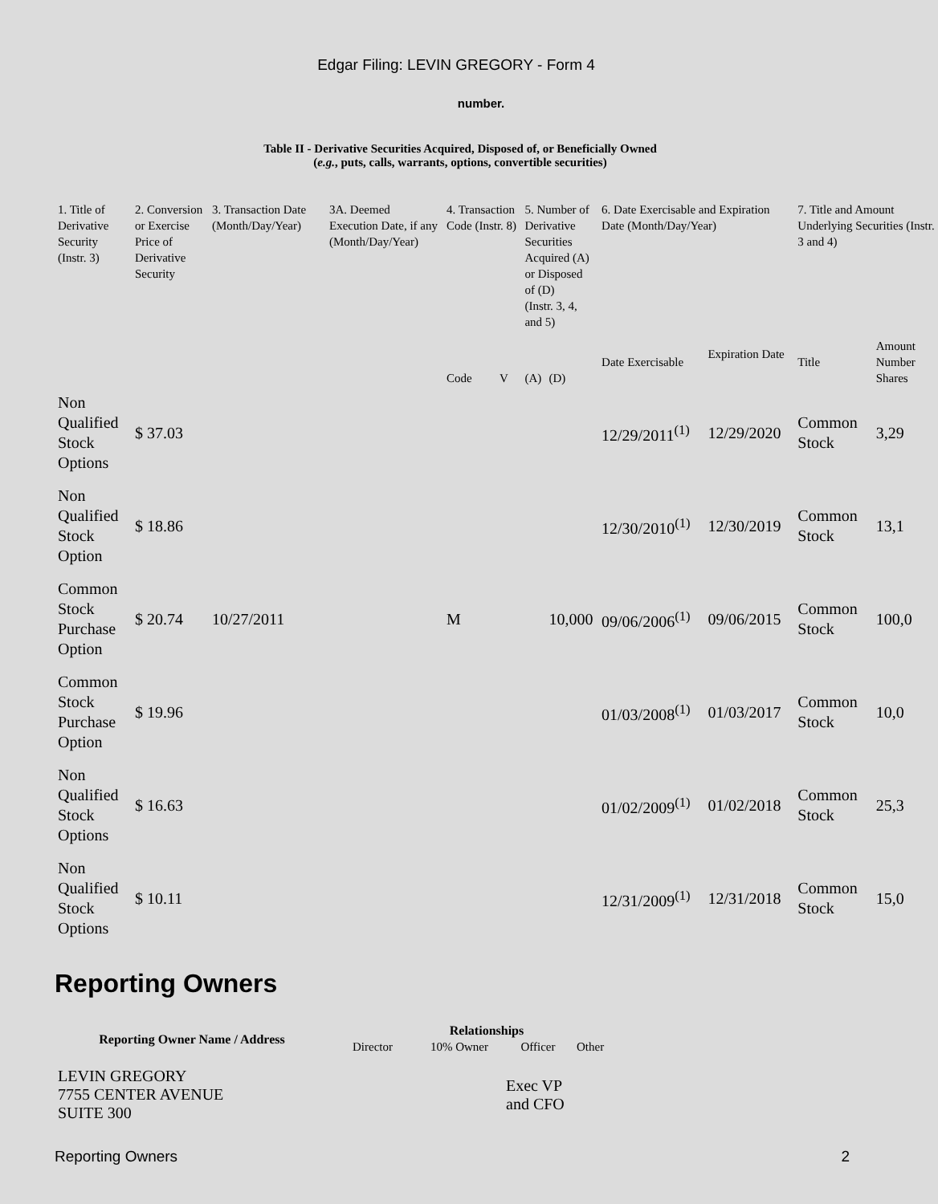Edgar Filing: LEVIN GREGORY - Form 4
number.
Table II - Derivative Securities Acquired, Disposed of, or Beneficially Owned
(e.g., puts, calls, warrants, options, convertible securities)
| 1. Title of Derivative Security (Instr. 3) | 2. Conversion or Exercise Price of Derivative Security | 3. Transaction Date (Month/Day/Year) | 3A. Deemed Execution Date, if any (Month/Day/Year) | 4. Transaction Code (Instr. 8) | | 5. Number of Derivative Securities Acquired (A) or Disposed of (D) (Instr. 3, 4, and 5) | | 6. Date Exercisable and Expiration Date (Month/Day/Year) | | 7. Title and Amount Underlying Securities (Instr. 3 and 4) | |
| | | | | Code | V | (A) | (D) | Date Exercisable | Expiration Date | Title | Amount Number Shares |
| Non Qualified Stock Options | $ 37.03 | | | | | | | 12/29/2011<sup>(1)</sup> | 12/29/2020 | Common Stock | 3,29 |
| Non Qualified Stock Option | $ 18.86 | | | | | | | 12/30/2010<sup>(1)</sup> | 12/30/2019 | Common Stock | 13,1 |
| Common Stock Purchase Option | $ 20.74 | 10/27/2011 | | M | | | 10,000 | 09/06/2006<sup>(1)</sup> | 09/06/2015 | Common Stock | 100,0 |
| Common Stock Purchase Option | $ 19.96 | | | | | | | 01/03/2008<sup>(1)</sup> | 01/03/2017 | Common Stock | 10,0 |
| Non Qualified Stock Options | $ 16.63 | | | | | | | 01/02/2009<sup>(1)</sup> | 01/02/2018 | Common Stock | 25,3 |
| Non Qualified Stock Options | $ 10.11 | | | | | | | 12/31/2009<sup>(1)</sup> | 12/31/2018 | Common Stock | 15,0 |
Reporting Owners
| Reporting Owner Name / Address | Relationships | | | |
| --- | --- | --- | --- | --- |
| | Director | 10% Owner | Officer | Other |
| LEVIN GREGORY 7755 CENTER AVENUE SUITE 300 | | | Exec VP and CFO | |
Reporting Owners 2